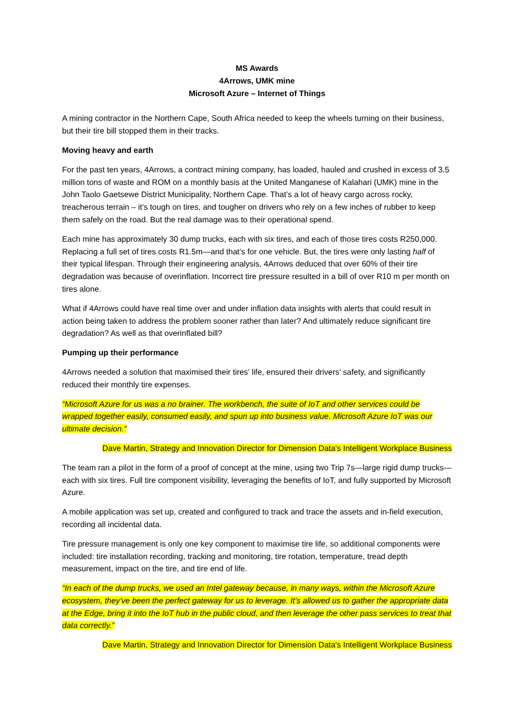MS Awards
4Arrows, UMK mine
Microsoft Azure – Internet of Things
A mining contractor in the Northern Cape, South Africa needed to keep the wheels turning on their business, but their tire bill stopped them in their tracks.
Moving heavy and earth
For the past ten years, 4Arrows, a contract mining company, has loaded, hauled and crushed in excess of 3.5 million tons of waste and ROM on a monthly basis at the United Manganese of Kalahari (UMK) mine in the John Taolo Gaetsewe District Municipality, Northern Cape. That’s a lot of heavy cargo across rocky, treacherous terrain – it’s tough on tires, and tougher on drivers who rely on a few inches of rubber to keep them safely on the road. But the real damage was to their operational spend.
Each mine has approximately 30 dump trucks, each with six tires, and each of those tires costs R250,000. Replacing a full set of tires costs R1.5m—and that’s for one vehicle. But, the tires were only lasting half of their typical lifespan. Through their engineering analysis, 4Arrows deduced that over 60% of their tire degradation was because of overinflation. Incorrect tire pressure resulted in a bill of over R10 m per month on tires alone.
What if 4Arrows could have real time over and under inflation data insights with alerts that could result in action being taken to address the problem sooner rather than later? And ultimately reduce significant tire degradation? As well as that overinflated bill?
Pumping up their performance
4Arrows needed a solution that maximised their tires’ life, ensured their drivers’ safety, and significantly reduced their monthly tire expenses.
“Microsoft Azure for us was a no brainer. The workbench, the suite of IoT and other services could be wrapped together easily, consumed easily, and spun up into business value. Microsoft Azure IoT was our ultimate decision.”
Dave Martin, Strategy and Innovation Director for Dimension Data's Intelligent Workplace Business
The team ran a pilot in the form of a proof of concept at the mine, using two Trip 7s—large rigid dump trucks—each with six tires. Full tire component visibility, leveraging the benefits of IoT, and fully supported by Microsoft Azure.
A mobile application was set up, created and configured to track and trace the assets and in-field execution, recording all incidental data.
Tire pressure management is only one key component to maximise tire life, so additional components were included: tire installation recording, tracking and monitoring, tire rotation, temperature, tread depth measurement, impact on the tire, and tire end of life.
“In each of the dump trucks, we used an Intel gateway because, in many ways, within the Microsoft Azure ecosystem, they've been the perfect gateway for us to leverage. It’s allowed us to gather the appropriate data at the Edge, bring it into the IoT hub in the public cloud, and then leverage the other pass services to treat that data correctly.”
Dave Martin, Strategy and Innovation Director for Dimension Data's Intelligent Workplace Business